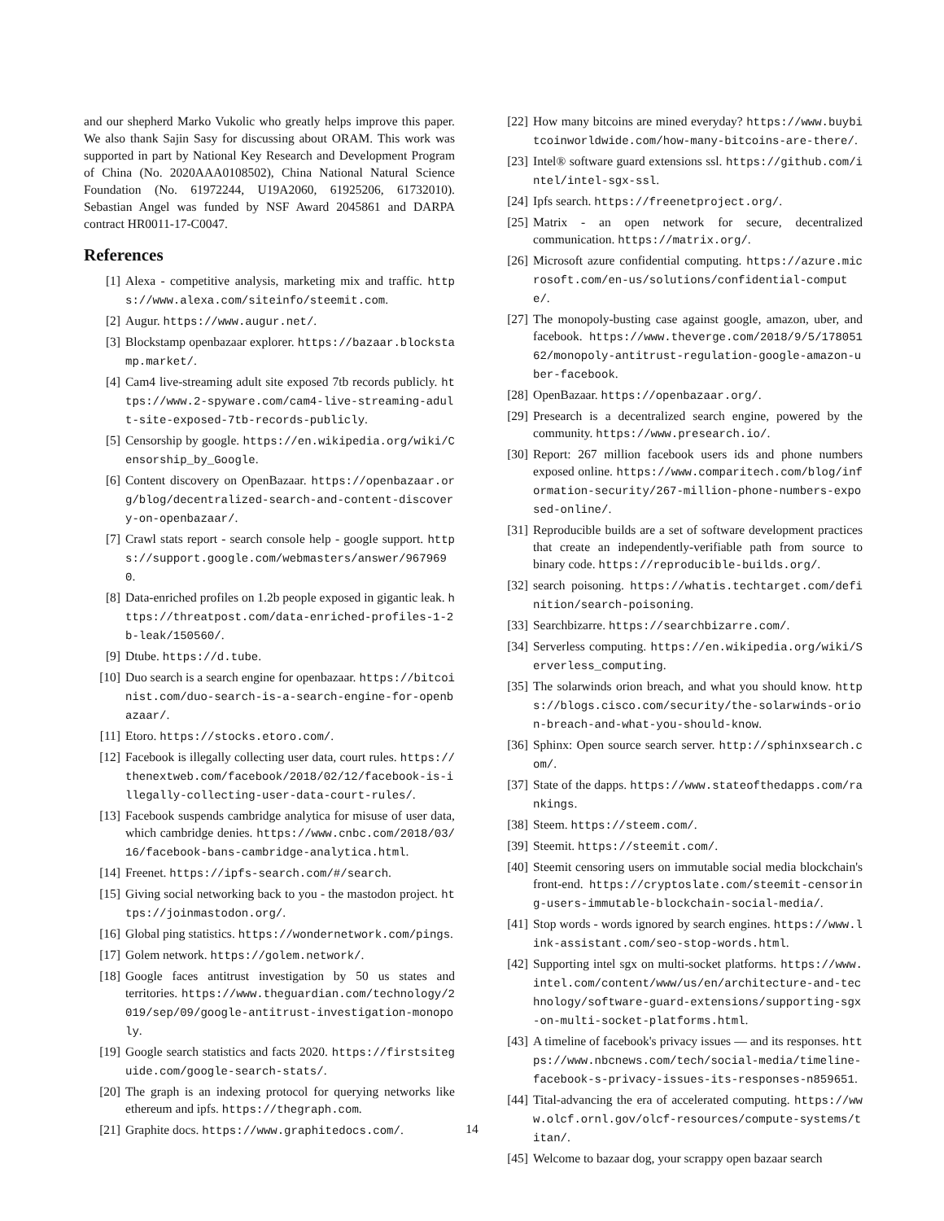and our shepherd Marko Vukolic who greatly helps improve this paper. We also thank Sajin Sasy for discussing about ORAM. This work was supported in part by National Key Research and Development Program of China (No. 2020AAA0108502), China National Natural Science Foundation (No. 61972244, U19A2060, 61925206, 61732010). Sebastian Angel was funded by NSF Award 2045861 and DARPA contract HR0011-17-C0047.
References
[1] Alexa - competitive analysis, marketing mix and traffic. https://www.alexa.com/siteinfo/steemit.com.
[2] Augur. https://www.augur.net/.
[3] Blockstamp openbazaar explorer. https://bazaar.blockstamp.market/.
[4] Cam4 live-streaming adult site exposed 7tb records publicly. https://www.2-spyware.com/cam4-live-streaming-adult-site-exposed-7tb-records-publicly.
[5] Censorship by google. https://en.wikipedia.org/wiki/Censorship_by_Google.
[6] Content discovery on OpenBazaar. https://openbazaar.org/blog/decentralized-search-and-content-discovery-on-openbazaar/.
[7] Crawl stats report - search console help - google support. https://support.google.com/webmasters/answer/9679690.
[8] Data-enriched profiles on 1.2b people exposed in gigantic leak. https://threatpost.com/data-enriched-profiles-1-2b-leak/150560/.
[9] Dtube. https://d.tube.
[10] Duo search is a search engine for openbazaar. https://bitcoinist.com/duo-search-is-a-search-engine-for-openbazaar/.
[11] Etoro. https://stocks.etoro.com/.
[12] Facebook is illegally collecting user data, court rules. https://thenextweb.com/facebook/2018/02/12/facebook-is-illegally-collecting-user-data-court-rules/.
[13] Facebook suspends cambridge analytica for misuse of user data, which cambridge denies. https://www.cnbc.com/2018/03/16/facebook-bans-cambridge-analytica.html.
[14] Freenet. https://ipfs-search.com/#/search.
[15] Giving social networking back to you - the mastodon project. https://joinmastodon.org/.
[16] Global ping statistics. https://wondernetwork.com/pings.
[17] Golem network. https://golem.network/.
[18] Google faces antitrust investigation by 50 us states and territories. https://www.theguardian.com/technology/2019/sep/09/google-antitrust-investigation-monopoly.
[19] Google search statistics and facts 2020. https://firstsiteguide.com/google-search-stats/.
[20] The graph is an indexing protocol for querying networks like ethereum and ipfs. https://thegraph.com.
[21] Graphite docs. https://www.graphitedocs.com/.
[22] How many bitcoins are mined everyday? https://www.buybitcoinworldwide.com/how-many-bitcoins-are-there/.
[23] Intel® software guard extensions ssl. https://github.com/intel/intel-sgx-ssl.
[24] Ipfs search. https://freenetproject.org/.
[25] Matrix - an open network for secure, decentralized communication. https://matrix.org/.
[26] Microsoft azure confidential computing. https://azure.microsoft.com/en-us/solutions/confidential-compute/.
[27] The monopoly-busting case against google, amazon, uber, and facebook. https://www.theverge.com/2018/9/5/17805162/monopoly-antitrust-regulation-google-amazon-uber-facebook.
[28] OpenBazaar. https://openbazaar.org/.
[29] Presearch is a decentralized search engine, powered by the community. https://www.presearch.io/.
[30] Report: 267 million facebook users ids and phone numbers exposed online. https://www.comparitech.com/blog/information-security/267-million-phone-numbers-exposed-online/.
[31] Reproducible builds are a set of software development practices that create an independently-verifiable path from source to binary code. https://reproducible-builds.org/.
[32] search poisoning. https://whatis.techtarget.com/definition/search-poisoning.
[33] Searchbizarre. https://searchbizarre.com/.
[34] Serverless computing. https://en.wikipedia.org/wiki/Serverless_computing.
[35] The solarwinds orion breach, and what you should know. https://blogs.cisco.com/security/the-solarwinds-orion-breach-and-what-you-should-know.
[36] Sphinx: Open source search server. http://sphinxsearch.com/.
[37] State of the dapps. https://www.stateofthedapps.com/rankings.
[38] Steem. https://steem.com/.
[39] Steemit. https://steemit.com/.
[40] Steemit censoring users on immutable social media blockchain's front-end. https://cryptoslate.com/steemit-censoring-users-immutable-blockchain-social-media/.
[41] Stop words - words ignored by search engines. https://www.link-assistant.com/seo-stop-words.html.
[42] Supporting intel sgx on multi-socket platforms. https://www.intel.com/content/www/us/en/architecture-and-technology/software-guard-extensions/supporting-sgx-on-multi-socket-platforms.html.
[43] A timeline of facebook's privacy issues — and its responses. https://www.nbcnews.com/tech/social-media/timeline-facebook-s-privacy-issues-its-responses-n859651.
[44] Tital-advancing the era of accelerated computing. https://www.olcf.ornl.gov/olcf-resources/compute-systems/titan/.
[45] Welcome to bazaar dog, your scrappy open bazaar search
14